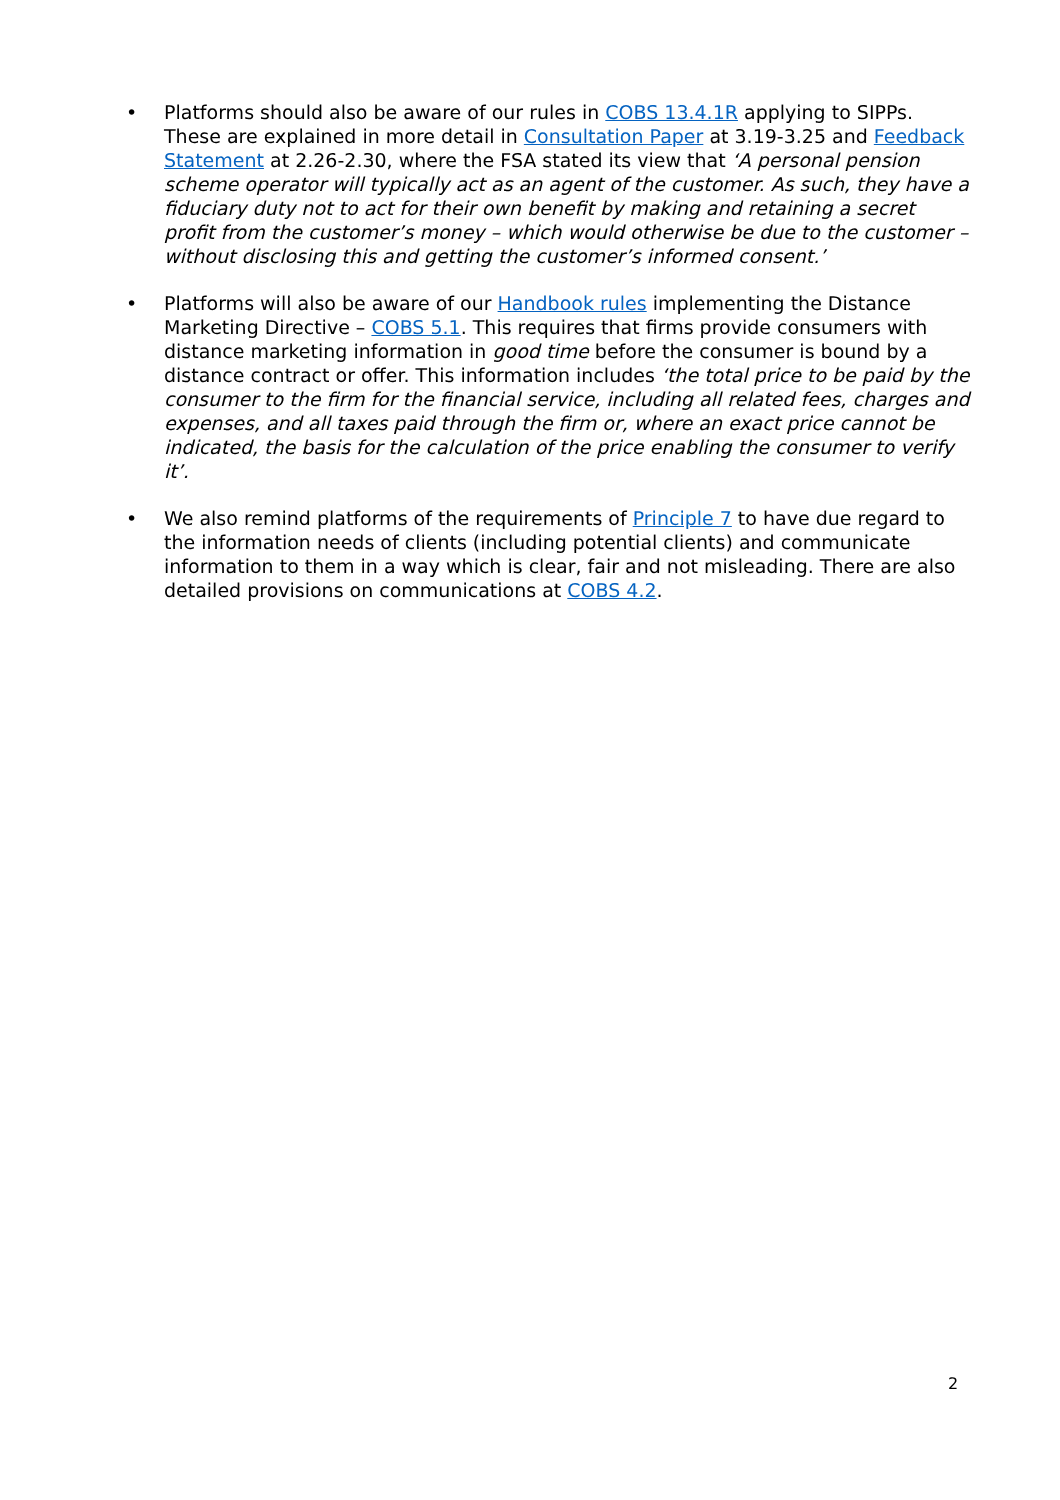• Platforms should also be aware of our rules in COBS 13.4.1R applying to SIPPs. These are explained in more detail in Consultation Paper at 3.19-3.25 and Feedback Statement at 2.26-2.30, where the FSA stated its view that ‘A personal pension scheme operator will typically act as an agent of the customer. As such, they have a fiduciary duty not to act for their own benefit by making and retaining a secret profit from the customer’s money – which would otherwise be due to the customer – without disclosing this and getting the customer’s informed consent.’
• Platforms will also be aware of our Handbook rules implementing the Distance Marketing Directive – COBS 5.1. This requires that firms provide consumers with distance marketing information in good time before the consumer is bound by a distance contract or offer. This information includes ‘the total price to be paid by the consumer to the firm for the financial service, including all related fees, charges and expenses, and all taxes paid through the firm or, where an exact price cannot be indicated, the basis for the calculation of the price enabling the consumer to verify it’.
• We also remind platforms of the requirements of Principle 7 to have due regard to the information needs of clients (including potential clients) and communicate information to them in a way which is clear, fair and not misleading. There are also detailed provisions on communications at COBS 4.2.
2